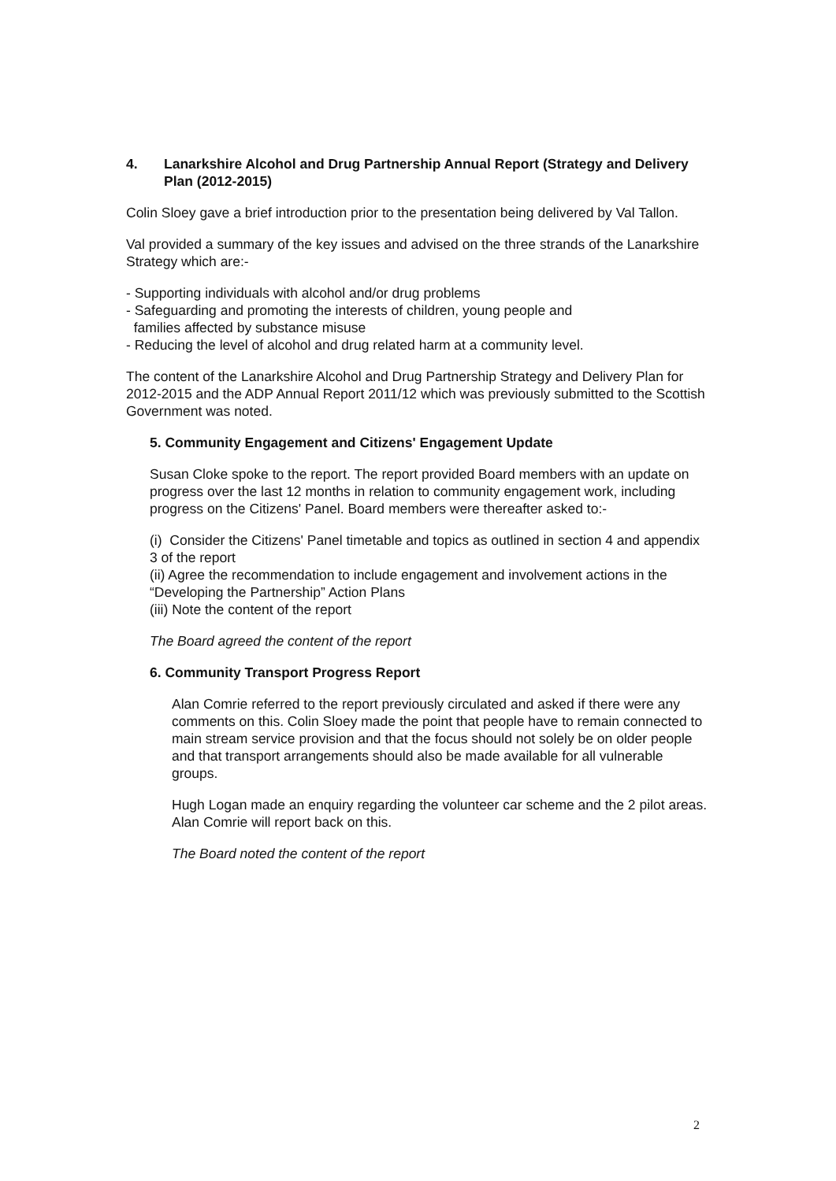4. Lanarkshire Alcohol and Drug Partnership Annual Report (Strategy and Delivery Plan (2012-2015)
Colin Sloey gave a brief introduction prior to the presentation being delivered by Val Tallon.
Val provided a summary of the key issues and advised on the three strands of the Lanarkshire Strategy which are:-
- Supporting individuals with alcohol and/or drug problems
- Safeguarding and promoting the interests of children, young people and
families affected by substance misuse
- Reducing the level of alcohol and drug related harm at a community level.
The content of the Lanarkshire Alcohol and Drug Partnership Strategy and Delivery Plan for 2012-2015 and the ADP Annual Report 2011/12 which was previously submitted to the Scottish Government was noted.
5. Community Engagement and Citizens' Engagement Update
Susan Cloke spoke to the report. The report provided Board members with an update on progress over the last 12 months in relation to community engagement work, including progress on the Citizens' Panel. Board members were thereafter asked to:-
(i) Consider the Citizens' Panel timetable and topics as outlined in section 4 and appendix 3 of the report
(ii) Agree the recommendation to include engagement and involvement actions in the “Developing the Partnership” Action Plans
(iii) Note the content of the report
The Board agreed the content of the report
6. Community Transport Progress Report
Alan Comrie referred to the report previously circulated and asked if there were any comments on this. Colin Sloey made the point that people have to remain connected to main stream service provision and that the focus should not solely be on older people and that transport arrangements should also be made available for all vulnerable groups.
Hugh Logan made an enquiry regarding the volunteer car scheme and the 2 pilot areas. Alan Comrie will report back on this.
The Board noted the content of the report
2